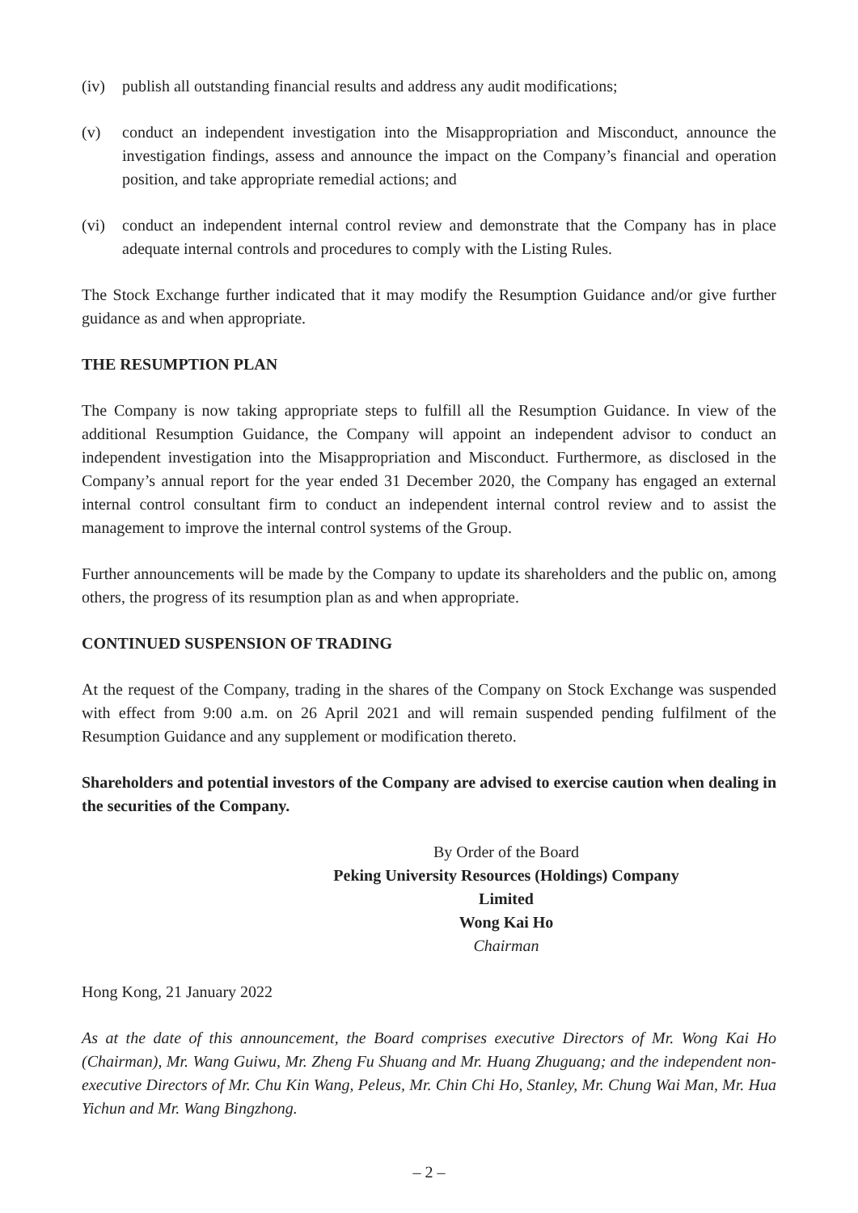(iv) publish all outstanding financial results and address any audit modifications;
(v) conduct an independent investigation into the Misappropriation and Misconduct, announce the investigation findings, assess and announce the impact on the Company’s financial and operation position, and take appropriate remedial actions; and
(vi) conduct an independent internal control review and demonstrate that the Company has in place adequate internal controls and procedures to comply with the Listing Rules.
The Stock Exchange further indicated that it may modify the Resumption Guidance and/or give further guidance as and when appropriate.
THE RESUMPTION PLAN
The Company is now taking appropriate steps to fulfill all the Resumption Guidance. In view of the additional Resumption Guidance, the Company will appoint an independent advisor to conduct an independent investigation into the Misappropriation and Misconduct. Furthermore, as disclosed in the Company’s annual report for the year ended 31 December 2020, the Company has engaged an external internal control consultant firm to conduct an independent internal control review and to assist the management to improve the internal control systems of the Group.
Further announcements will be made by the Company to update its shareholders and the public on, among others, the progress of its resumption plan as and when appropriate.
CONTINUED SUSPENSION OF TRADING
At the request of the Company, trading in the shares of the Company on Stock Exchange was suspended with effect from 9:00 a.m. on 26 April 2021 and will remain suspended pending fulfilment of the Resumption Guidance and any supplement or modification thereto.
Shareholders and potential investors of the Company are advised to exercise caution when dealing in the securities of the Company.
By Order of the Board
Peking University Resources (Holdings) Company Limited
Wong Kai Ho
Chairman
Hong Kong, 21 January 2022
As at the date of this announcement, the Board comprises executive Directors of Mr. Wong Kai Ho (Chairman), Mr. Wang Guiwu, Mr. Zheng Fu Shuang and Mr. Huang Zhuguang; and the independent non-executive Directors of Mr. Chu Kin Wang, Peleus, Mr. Chin Chi Ho, Stanley, Mr. Chung Wai Man, Mr. Hua Yichun and Mr. Wang Bingzhong.
– 2 –